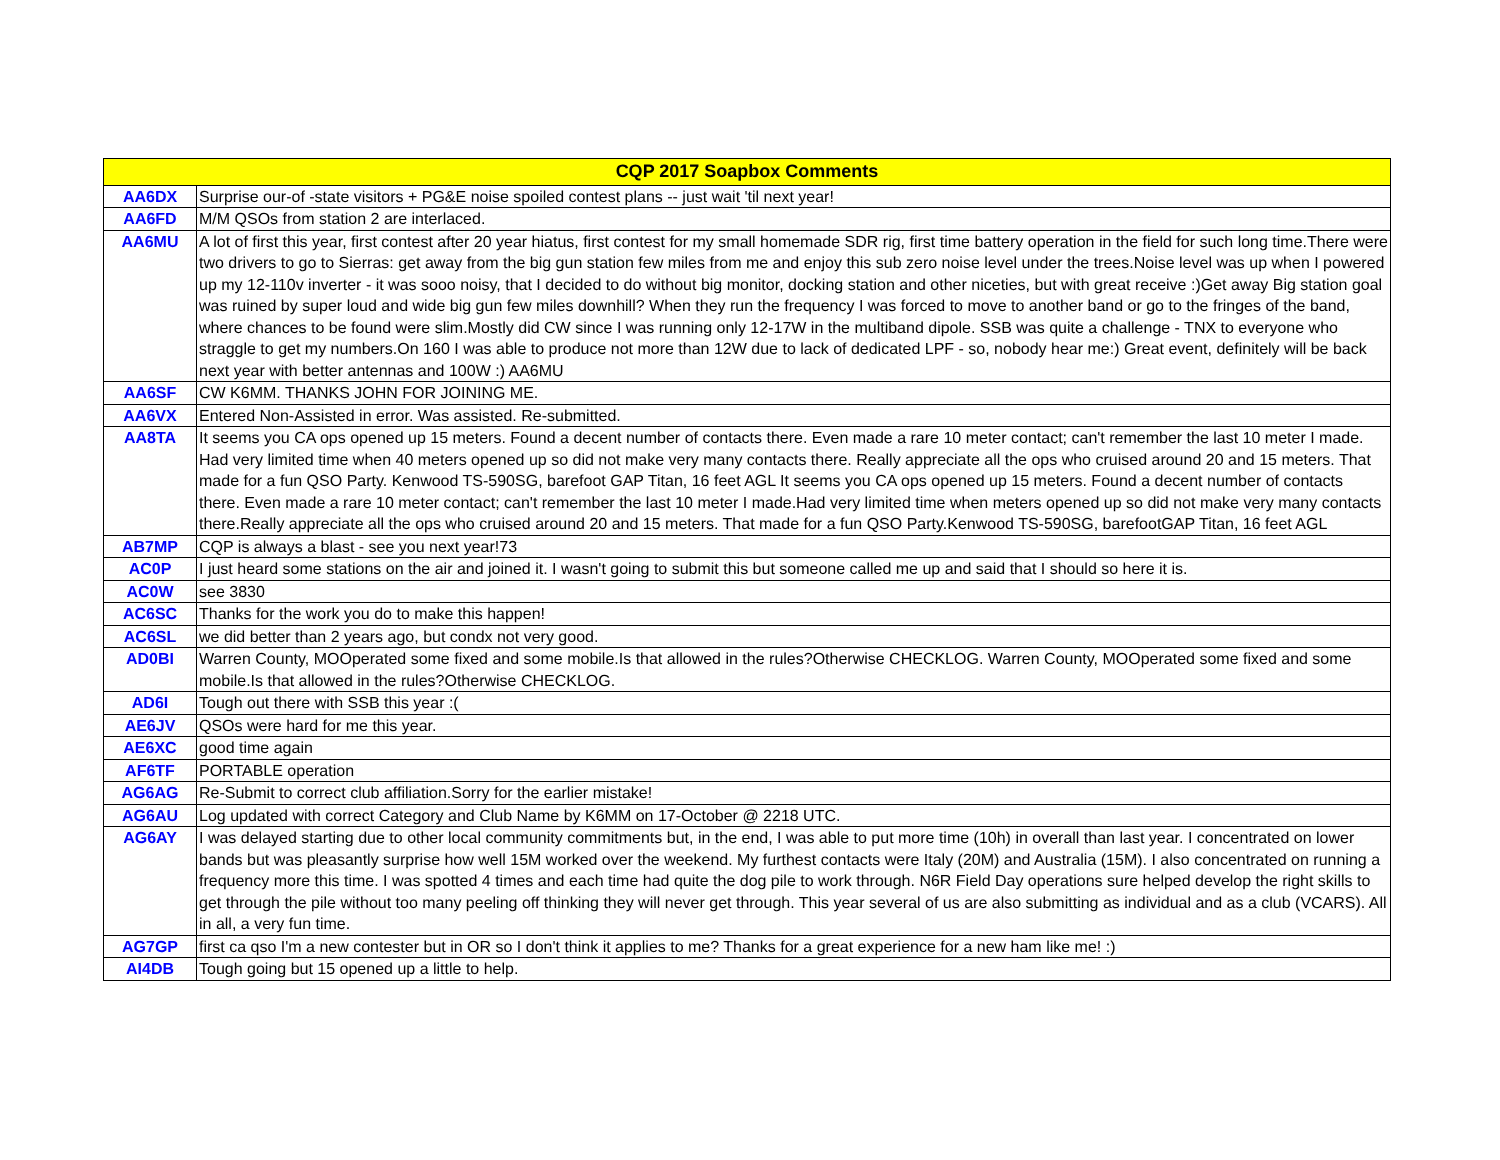| CQP 2017 Soapbox Comments | |
| --- | --- |
| AA6DX | Surprise our-of -state visitors + PG&E noise spoiled contest plans -- just wait 'til next year! |
| AA6FD | M/M QSOs from station 2 are interlaced. |
| AA6MU | A lot of first this year, first contest after 20 year hiatus, first contest for my small homemade SDR rig, first time battery operation in the field for such long time.There were two drivers to go to Sierras: get away from the big gun station few miles from me and enjoy this sub zero noise level under the trees.Noise level was up when I powered up my 12-110v inverter - it was sooo noisy, that I decided to do without big monitor, docking station and other niceties, but with great receive :)Get away Big station goal was ruined by super loud and wide big gun few miles downhill? When they run the frequency I was forced to move to another band or go to the fringes of the band, where chances to be found were slim.Mostly did CW since I was running only 12-17W in the multiband dipole. SSB was quite a challenge - TNX to everyone who straggle to get my numbers.On 160 I was able to produce not more than 12W due to lack of dedicated LPF - so, nobody hear me:) Great event, definitely will be back next year with better antennas and 100W :) AA6MU |
| AA6SF | CW K6MM. THANKS JOHN FOR JOINING ME. |
| AA6VX | Entered Non-Assisted in error. Was assisted. Re-submitted. |
| AA8TA | It seems you CA ops opened up 15 meters. Found a decent number of contacts there. Even made a rare 10 meter contact; can't remember the last 10 meter I made. Had very limited time when 40 meters opened up so did not make very many contacts there. Really appreciate all the ops who cruised around 20 and 15 meters. That made for a fun QSO Party. Kenwood TS-590SG, barefoot GAP Titan, 16 feet AGL It seems you CA ops opened up 15 meters. Found a decent number of contacts there. Even made a rare 10 meter contact; can't remember the last 10 meter I made.Had very limited time when meters opened up so did not make very many contacts there.Really appreciate all the ops who cruised around 20 and 15 meters. That made for a fun QSO Party.Kenwood TS-590SG, barefootGAP Titan, 16 feet AGL |
| AB7MP | CQP is always a blast - see you next year!73 |
| AC0P | I just heard some stations on the air and joined it. I wasn't going to submit this but someone called me up and said that I should so here it is. |
| AC0W | see 3830 |
| AC6SC | Thanks for the work you do to make this happen! |
| AC6SL | we did better than 2 years ago, but condx not very good. |
| AD0BI | Warren County, MOOperated some fixed and some mobile.Is that allowed in the rules?Otherwise CHECKLOG. Warren County, MOOperated some fixed and some mobile.Is that allowed in the rules?Otherwise CHECKLOG. |
| AD6I | Tough out there with SSB this year :( |
| AE6JV | QSOs were hard for me this year. |
| AE6XC | good time again |
| AF6TF | PORTABLE operation |
| AG6AG | Re-Submit to correct club affiliation.Sorry for the earlier mistake! |
| AG6AU | Log updated with correct Category and Club Name by K6MM on 17-October @ 2218 UTC. |
| AG6AY | I was delayed starting due to other local community commitments but, in the end, I was able to put more time (10h) in overall than last year. I concentrated on lower bands but was pleasantly surprise how well 15M worked over the weekend. My furthest contacts were Italy (20M) and Australia (15M). I also concentrated on running a frequency more this time. I was spotted 4 times and each time had quite the dog pile to work through. N6R Field Day operations sure helped develop the right skills to get through the pile without too many peeling off thinking they will never get through. This year several of us are also submitting as individual and as a club (VCARS). All in all, a very fun time. |
| AG7GP | first ca qso I'm a new contester but in OR so I don't think it applies to me? Thanks for a great experience for a new ham like me! :) |
| AI4DB | Tough going but 15 opened up a little to help. |